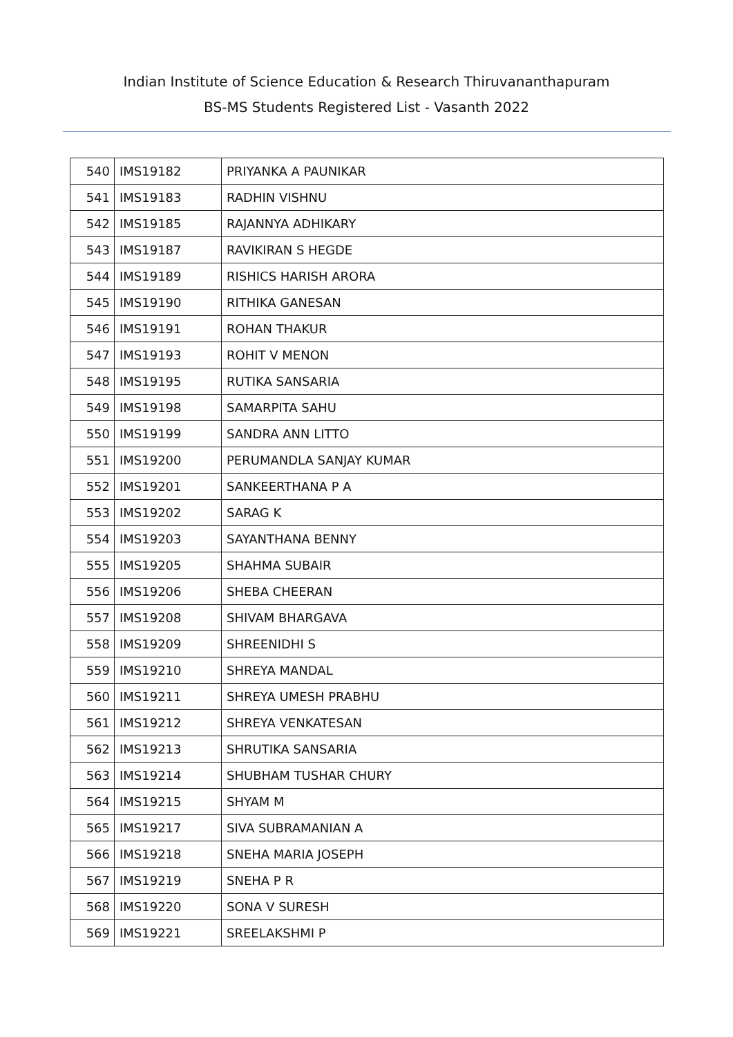Indian Institute of Science Education & Research Thiruvananthapuram
BS-MS Students Registered List - Vasanth 2022
| 540 | IMS19182 | PRIYANKA A PAUNIKAR |
| 541 | IMS19183 | RADHIN VISHNU |
| 542 | IMS19185 | RAJANNYA ADHIKARY |
| 543 | IMS19187 | RAVIKIRAN S HEGDE |
| 544 | IMS19189 | RISHICS HARISH ARORA |
| 545 | IMS19190 | RITHIKA GANESAN |
| 546 | IMS19191 | ROHAN THAKUR |
| 547 | IMS19193 | ROHIT V MENON |
| 548 | IMS19195 | RUTIKA SANSARIA |
| 549 | IMS19198 | SAMARPITA SAHU |
| 550 | IMS19199 | SANDRA ANN LITTO |
| 551 | IMS19200 | PERUMANDLA SANJAY KUMAR |
| 552 | IMS19201 | SANKEERTHANA P A |
| 553 | IMS19202 | SARAG K |
| 554 | IMS19203 | SAYANTHANA BENNY |
| 555 | IMS19205 | SHAHMA SUBAIR |
| 556 | IMS19206 | SHEBA CHEERAN |
| 557 | IMS19208 | SHIVAM BHARGAVA |
| 558 | IMS19209 | SHREENIDHI S |
| 559 | IMS19210 | SHREYA MANDAL |
| 560 | IMS19211 | SHREYA UMESH PRABHU |
| 561 | IMS19212 | SHREYA VENKATESAN |
| 562 | IMS19213 | SHRUTIKA SANSARIA |
| 563 | IMS19214 | SHUBHAM TUSHAR CHURY |
| 564 | IMS19215 | SHYAM M |
| 565 | IMS19217 | SIVA SUBRAMANIAN A |
| 566 | IMS19218 | SNEHA MARIA JOSEPH |
| 567 | IMS19219 | SNEHA P R |
| 568 | IMS19220 | SONA V SURESH |
| 569 | IMS19221 | SREELAKSHMI P |